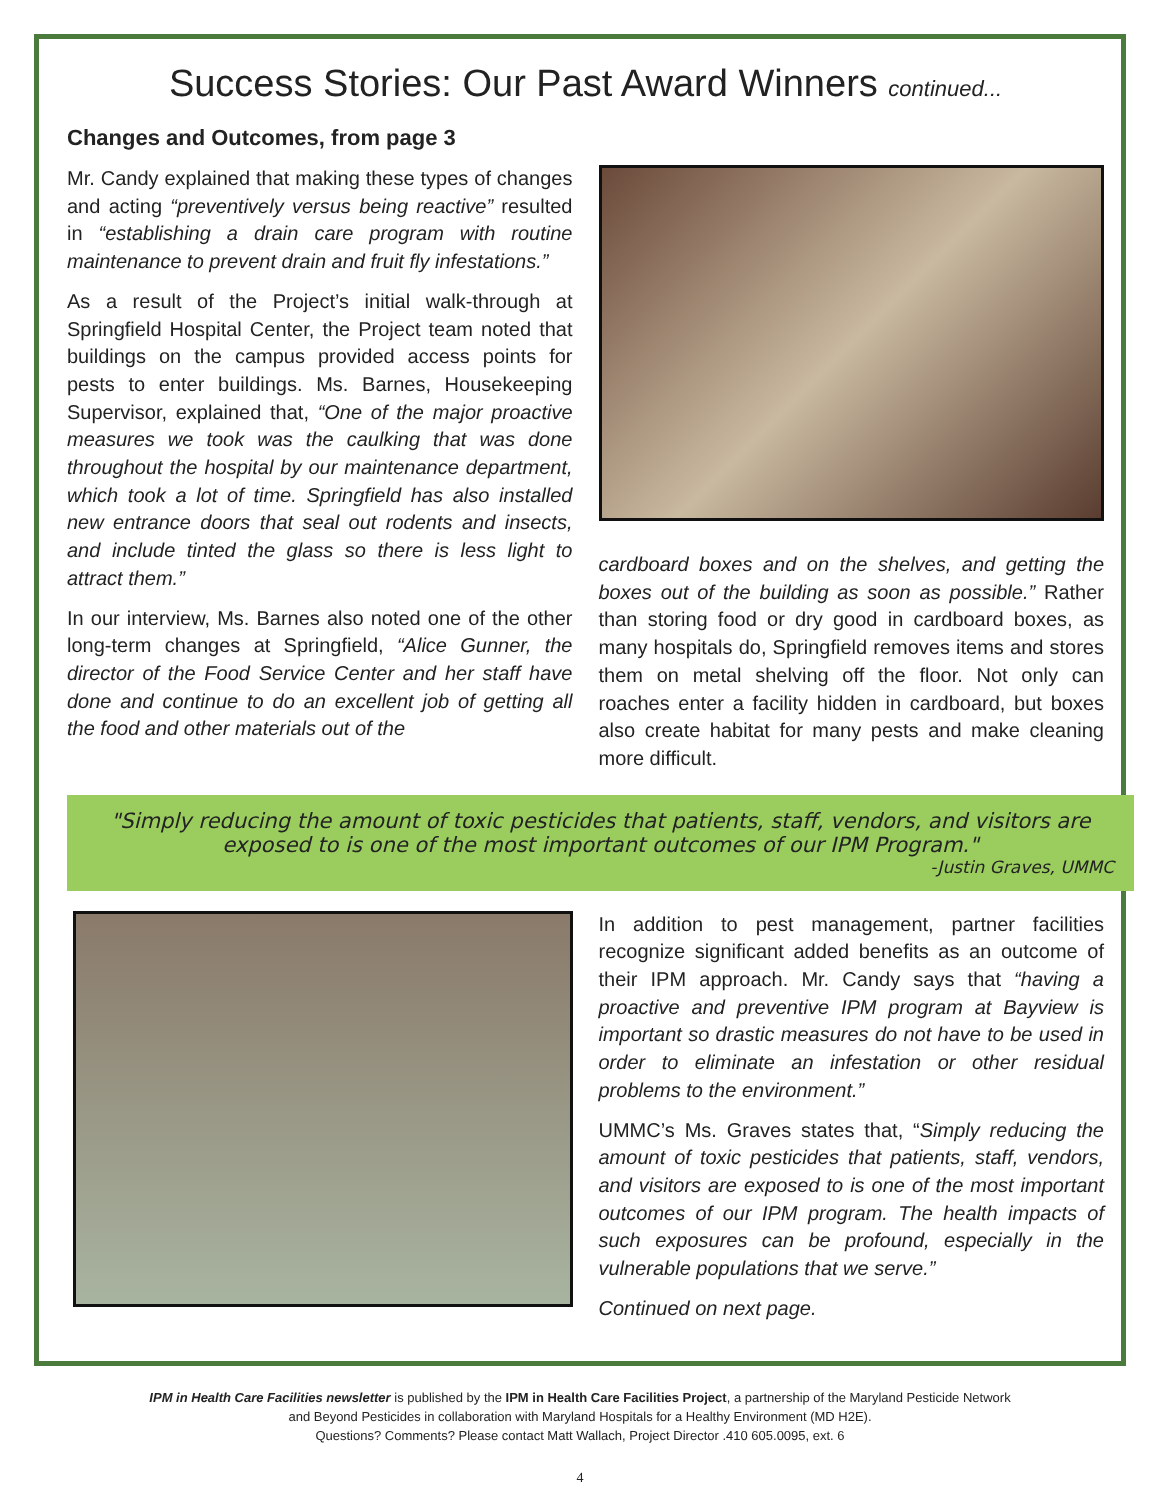Success Stories: Our Past Award Winners continued...
Changes and Outcomes, from page 3
Mr. Candy explained that making these types of changes and acting “preventively versus being reactive” resulted in “establishing a drain care program with routine maintenance to prevent drain and fruit fly infestations.”
As a result of the Project’s initial walk-through at Springfield Hospital Center, the Project team noted that buildings on the campus provided access points for pests to enter buildings. Ms. Barnes, Housekeeping Supervisor, explained that, “One of the major proactive measures we took was the caulking that was done throughout the hospital by our maintenance department, which took a lot of time. Springfield has also installed new entrance doors that seal out rodents and insects, and include tinted the glass so there is less light to attract them.”
In our interview, Ms. Barnes also noted one of the other long-term changes at Springfield, “Alice Gunner, the director of the Food Service Center and her staff have done and continue to do an excellent job of getting all the food and other materials out of the
cardboard boxes and on the shelves, and getting the boxes out of the building as soon as possible.” Rather than storing food or dry good in cardboard boxes, as many hospitals do, Springfield removes items and stores them on metal shelving off the floor. Not only can roaches enter a facility hidden in cardboard, but boxes also create habitat for many pests and make cleaning more difficult.
"Simply reducing the amount of toxic pesticides that patients, staff, vendors, and visitors are exposed to is one of the most important outcomes of our IPM Program."
-Justin Graves, UMMC
In addition to pest management, partner facilities recognize significant added benefits as an outcome of their IPM approach. Mr. Candy says that “having a proactive and preventive IPM program at Bayview is important so drastic measures do not have to be used in order to eliminate an infestation or other residual problems to the environment.”
UMMC’s Ms. Graves states that, “Simply reducing the amount of toxic pesticides that patients, staff, vendors, and visitors are exposed to is one of the most important outcomes of our IPM program. The health impacts of such exposures can be profound, especially in the vulnerable populations that we serve.”
Continued on next page.
IPM in Health Care Facilities newsletter is published by the IPM in Health Care Facilities Project, a partnership of the Maryland Pesticide Network
and Beyond Pesticides in collaboration with Maryland Hospitals for a Healthy Environment (MD H2E).
Questions? Comments? Please contact Matt Wallach, Project Director .410 605.0095, ext. 6
4